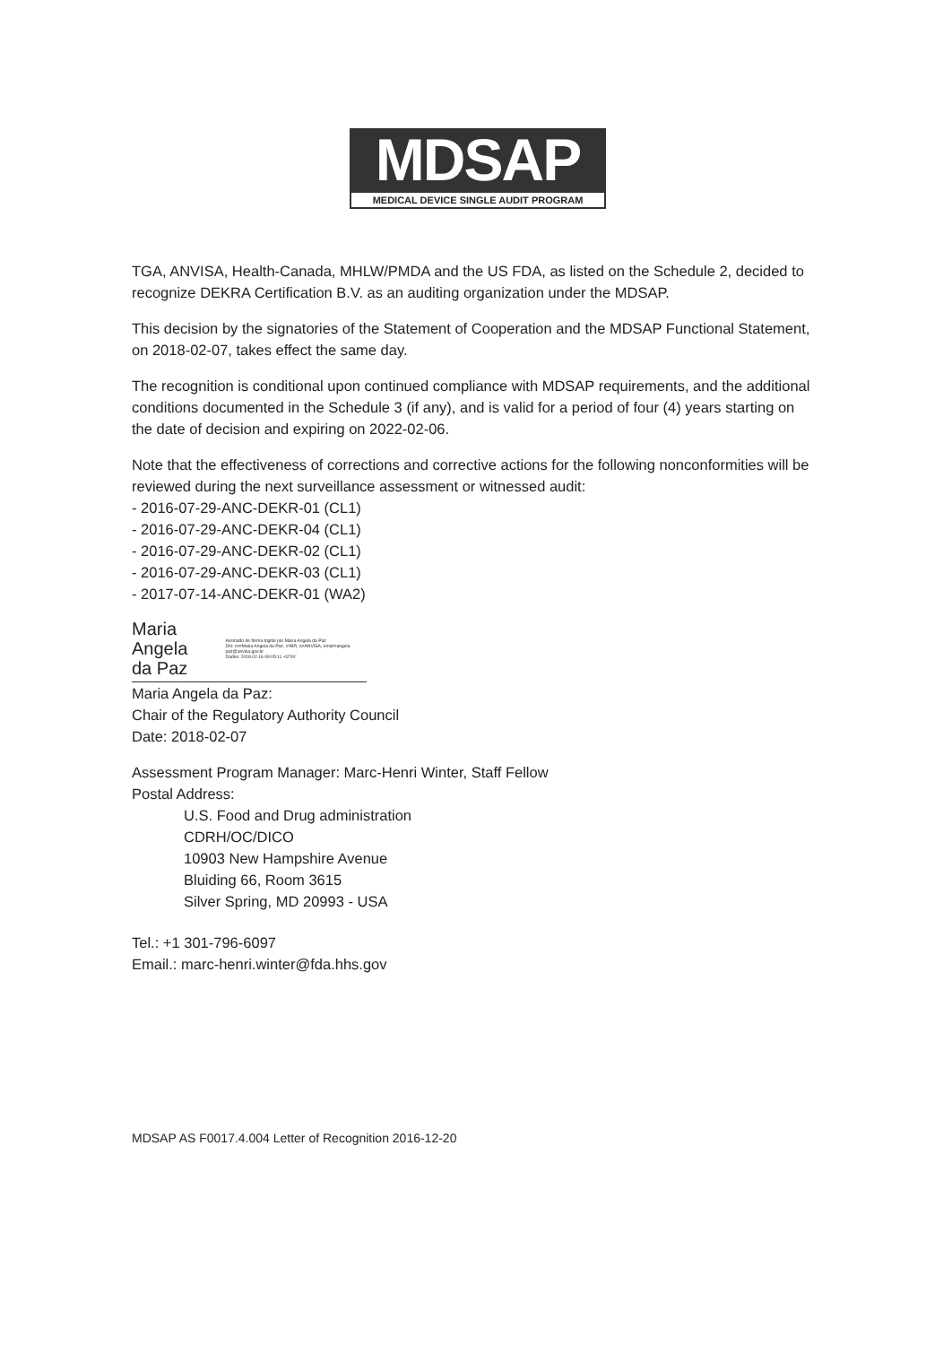MDSAP
MEDICAL DEVICE SINGLE AUDIT PROGRAM
TGA, ANVISA, Health-Canada, MHLW/PMDA and the US FDA, as listed on the Schedule 2, decided to recognize DEKRA Certification B.V. as an auditing organization under the MDSAP.
This decision by the signatories of the Statement of Cooperation and the MDSAP Functional Statement, on 2018-02-07, takes effect the same day.
The recognition is conditional upon continued compliance with MDSAP requirements, and the additional conditions documented in the Schedule 3 (if any), and is valid for a period of four (4) years starting on the date of decision and expiring on 2022-02-06.
Note that the effectiveness of corrections and corrective actions for the following nonconformities will be reviewed during the next surveillance assessment or witnessed audit:
- 2016-07-29-ANC-DEKR-01 (CL1)
- 2016-07-29-ANC-DEKR-04 (CL1)
- 2016-07-29-ANC-DEKR-02 (CL1)
- 2016-07-29-ANC-DEKR-03 (CL1)
- 2017-07-14-ANC-DEKR-01 (WA2)
Maria Angela
da Paz
Assinado de forma digital por Maria Angela da Paz
DN: cn=Maria Angela da Paz, c=BR, o=ANVISA, email=angela paz@anvisa.gov.br
Dados: 2018.02.16 09:05:11 -02'00'
Maria Angela da Paz:
Chair of the Regulatory Authority Council
Date: 2018-02-07
Assessment Program Manager: Marc-Henri Winter, Staff Fellow
Postal Address:
U.S. Food and Drug administration
CDRH/OC/DICO
10903 New Hampshire Avenue
Bluiding 66, Room 3615
Silver Spring, MD 20993 - USA
Tel.: +1 301-796-6097
Email.: marc-henri.winter@fda.hhs.gov
MDSAP AS F0017.4.004 Letter of Recognition 2016-12-20